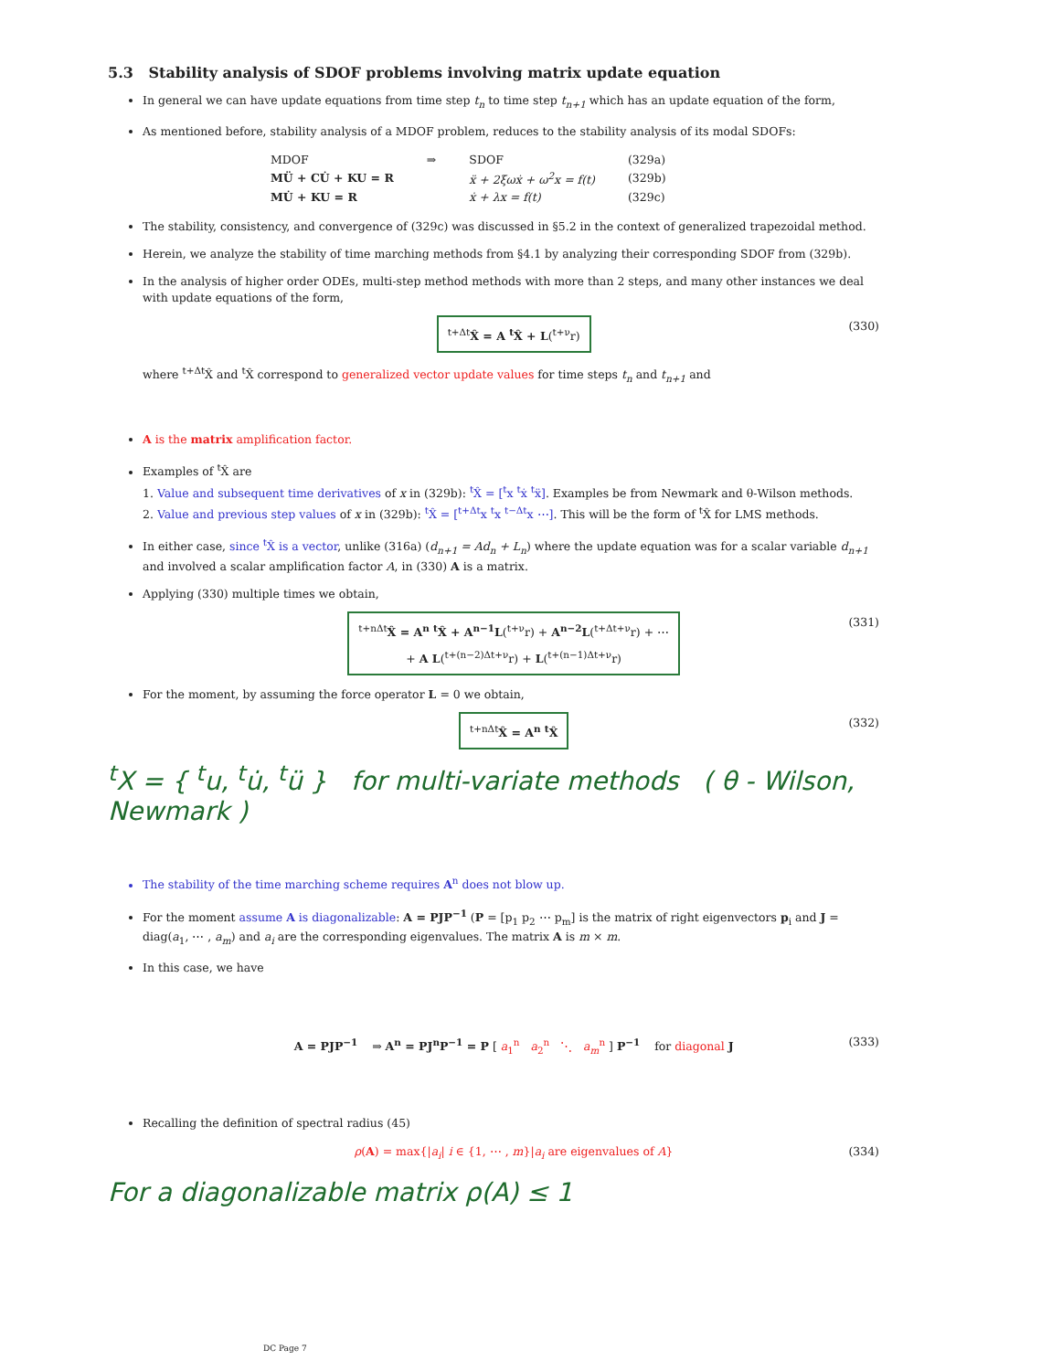5.3 Stability analysis of SDOF problems involving matrix update equation
In general we can have update equations from time step t<sub>n</sub> to time step t<sub>n+1</sub> which has an update equation of the form,
As mentioned before, stability analysis of a MDOF problem, reduces to the stability analysis of its modal SDOFs:
| MDOF | ⇒ | SDOF | (329a) |
| MÜ + CU̇ + KU = R | | ẍ + 2ξωẋ + ω<sup>2</sup>x = f(t) | (329b) |
| MU̇ + KU = R | | ẋ + λx = f(t) | (329c) |
The stability, consistency, and convergence of (329c) was discussed in §5.2 in the context of generalized trapezoidal method.
Herein, we analyze the stability of time marching methods from §4.1 by analyzing their corresponding SDOF from (329b).
In the analysis of higher order ODEs, multi-step method methods with more than 2 steps, and many other instances we deal with update equations of the form,
<sup>t+Δt</sup>X̂ = A <sup>t</sup>X̂ + L(<sup>t+ν</sup>r) (330)
where <sup>t+Δt</sup>X̂ and <sup>t</sup>X̂ correspond to generalized vector update values for time steps t<sub>n</sub> and t<sub>n+1</sub> and
A is the matrix amplification factor.
Examples of <sup>t</sup>X̂ are
1. Value and subsequent time derivatives of x in (329b): <sup>t</sup>X̂ = [<sup>t</sup>x <sup>t</sup>ẋ <sup>t</sup>ẍ]. Examples be from Newmark and θ-Wilson methods.
2. Value and previous step values of x in (329b): <sup>t</sup>X̂ = [<sup>t+Δt</sup>x <sup>t</sup>x <sup>t−Δt</sup>x ⋯]. This will be the form of <sup>t</sup>X̂ for LMS methods.
In either case, since <sup>t</sup>X̂ is a vector, unlike (316a) (d<sub>n+1</sub> = Ad<sub>n</sub> + L<sub>n</sub>) where the update equation was for a scalar variable d<sub>n+1</sub> and involved a scalar amplification factor A, in (330) A is a matrix.
Applying (330) multiple times we obtain,
<sup>t+nΔt</sup>X̂ = A<sup>n</sup> <sup>t</sup>X̂ + A<sup>n−1</sup>L(<sup>t+ν</sup>r) + A<sup>n−2</sup>L(<sup>t+Δt+ν</sup>r) + ⋯
+ A L(<sup>t+(n−2)Δt+ν</sup>r) + L(<sup>t+(n−1)Δt+ν</sup>r) (331)
For the moment, by assuming the force operator L = 0 we obtain,
<sup>t+nΔt</sup>X̂ = A<sup>n</sup> <sup>t</sup>X̂ (332)
<sup>t</sup> X = { <sup>t</sup>u, <sup>t</sup>u̇, <sup>t</sup>ü } for multi-variate methods ( θ - Wilson, Newmark )
The stability of the time marching scheme requires A<sup>n</sup> does not blow up.
For the moment assume A is diagonalizable: A = PJP<sup>−1</sup> (P = [p<sub>1</sub> p<sub>2</sub> ⋯ p<sub>m</sub>] is the matrix of right eigenvectors p<sub>i</sub> and J = diag(a<sub>1</sub>, ⋯ , a<sub>m</sub>) and a<sub>i</sub> are the corresponding eigenvalues. The matrix A is m × m.
In this case, we have
A = PJP<sup>−1</sup> ⇒ A<sup>n</sup> = PJ<sup>n</sup>P<sup>−1</sup> = P [ a<sub>1</sub><sup>n</sup> a<sub>2</sub><sup>n</sup> ⋱ a<sub>m</sub><sup>n</sup> ] P<sup>−1</sup> for diagonal J (333)
Recalling the definition of spectral radius (45)
ρ(A) = max{|a<sub>i</sub>| i ∈ {1, ⋯ , m}|a<sub>i</sub> are eigenvalues of A} (334)
For a diagonalizable matrix ρ(A) ≤ 1
DC Page 7